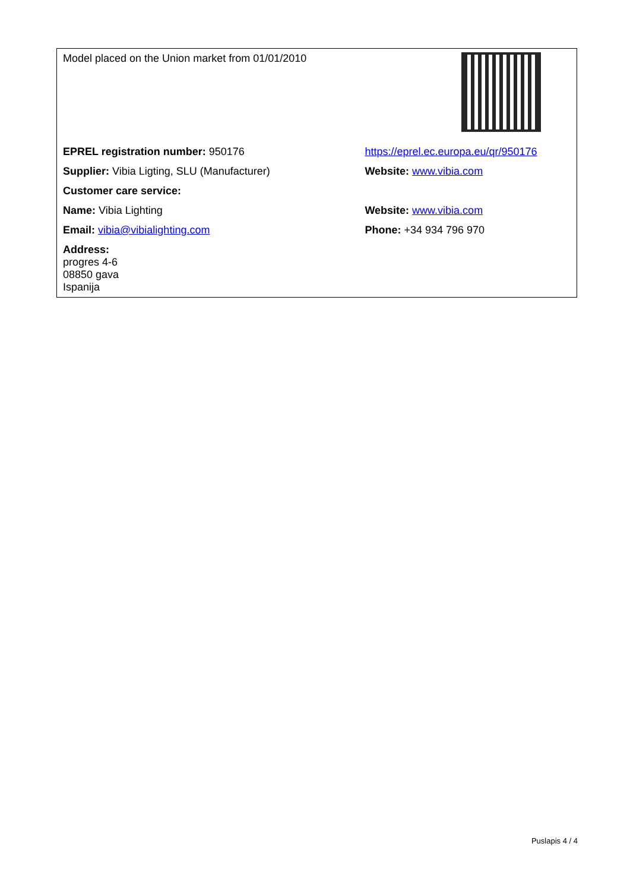| Model placed on the Union market from 01/01/2010 | |
| EPREL registration number: 950176 | https://eprel.ec.europa.eu/qr/950176 |
| Supplier: Vibia Ligting, SLU (Manufacturer) | Website: www.vibia.com |
| Customer care service: | |
| Name: Vibia Lighting | Website: www.vibia.com |
| Email: vibia@vibialighting.com | Phone: +34 934 796 970 |
| Address: progres 4-6 08850 gava Ispanija | |
Puslapis 4 / 4